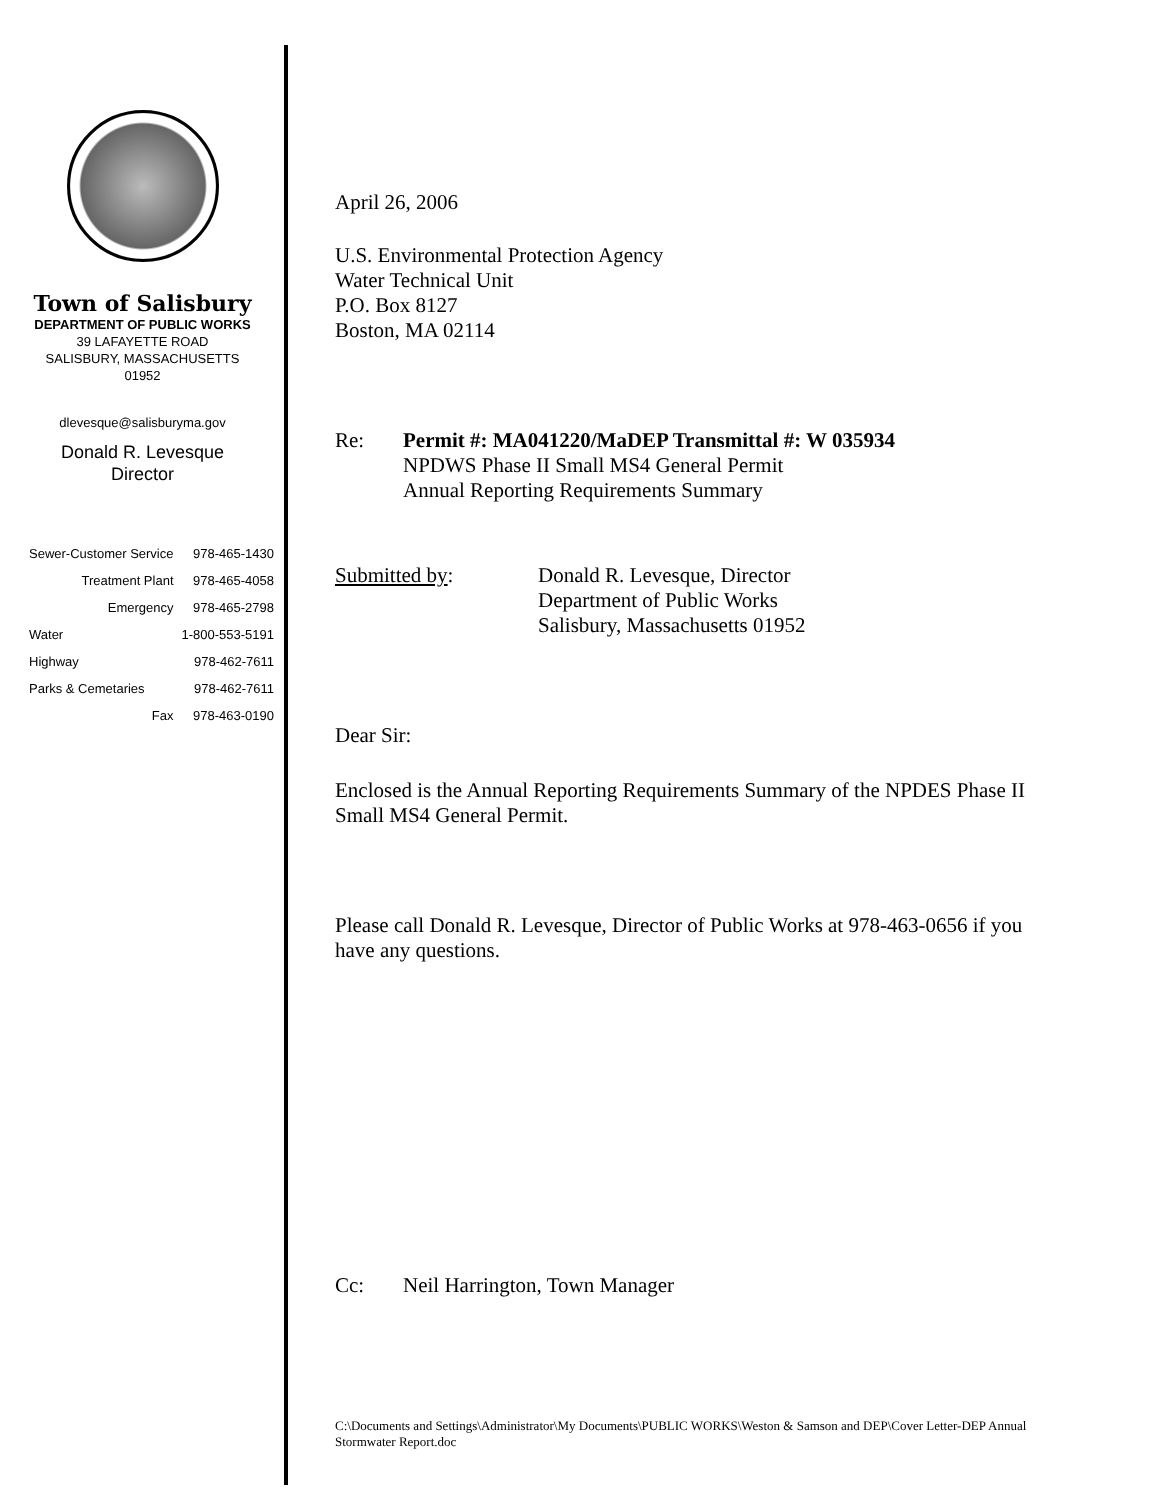Town of Salisbury
DEPARTMENT OF PUBLIC WORKS
39 LAFAYETTE ROAD
SALISBURY, MASSACHUSETTS
01952
dlevesque@salisburyma.gov
Donald R. Levesque
Director
| Sewer-Customer Service | 978-465-1430 |
| Treatment Plant | 978-465-4058 |
| Emergency | 978-465-2798 |
| Water | 1-800-553-5191 |
| Highway | 978-462-7611 |
| Parks & Cemetaries | 978-462-7611 |
| Fax | 978-463-0190 |
April 26, 2006
U.S. Environmental Protection Agency
Water Technical Unit
P.O. Box 8127
Boston, MA 02114
Re: Permit #: MA041220/MaDEP Transmittal #: W 035934
NPDWS Phase II Small MS4 General Permit
Annual Reporting Requirements Summary
Submitted by: Donald R. Levesque, Director
Department of Public Works
Salisbury, Massachusetts 01952
Dear Sir:
Enclosed is the Annual Reporting Requirements Summary of the NPDES Phase II Small MS4 General Permit.
Please call Donald R. Levesque, Director of Public Works at 978-463-0656 if you have any questions.
Cc: Neil Harrington, Town Manager
C:\Documents and Settings\Administrator\My Documents\PUBLIC WORKS\Weston & Samson and DEP\Cover Letter-DEP Annual Stormwater Report.doc